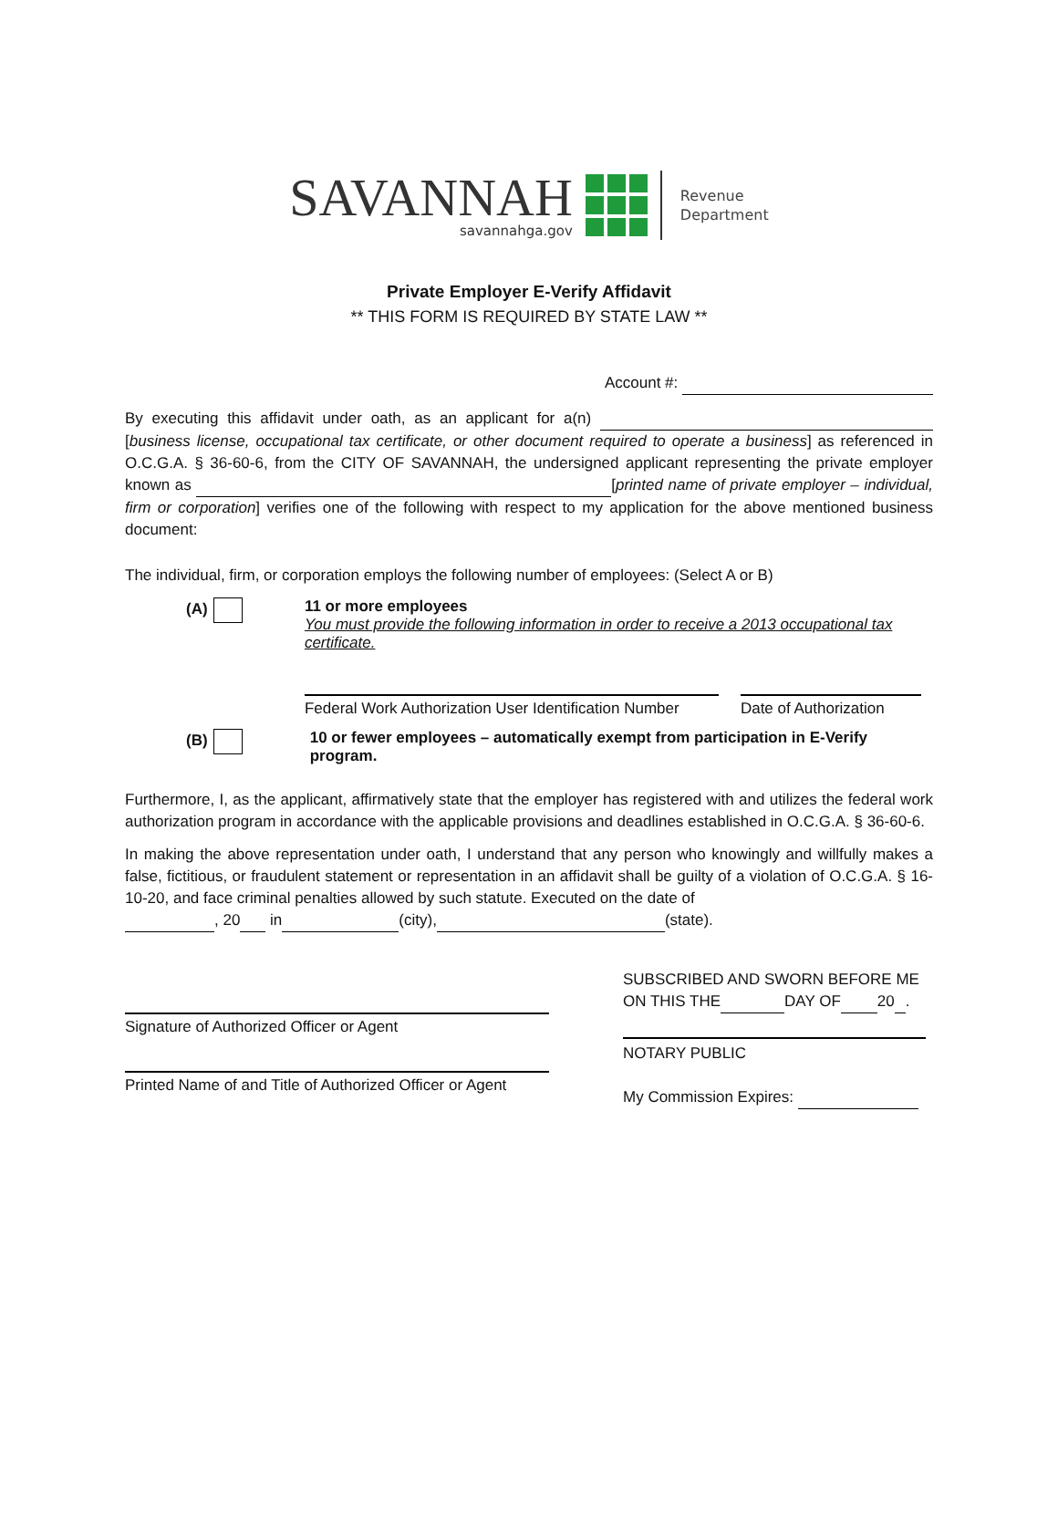SAVANNAH
savannahga.gov
Revenue
Department
Private Employer E-Verify Affidavit
** THIS FORM IS REQUIRED BY STATE LAW **
Account #:
By executing this affidavit under oath, as an applicant for a(n) [business license, occupational tax certificate, or other document required to operate a business] as referenced in O.C.G.A. § 36-60-6, from the CITY OF SAVANNAH, the undersigned applicant representing the private employer known as [printed name of private employer – individual, firm or corporation] verifies one of the following with respect to my application for the above mentioned business document:
The individual, firm, or corporation employs the following number of employees: (Select A or B)
(A) 11 or more employees
You must provide the following information in order to receive a 2013 occupational tax certificate.
Federal Work Authorization User Identification Number
Date of Authorization
(B) 10 or fewer employees – automatically exempt from participation in E-Verify program.
Furthermore, I, as the applicant, affirmatively state that the employer has registered with and utilizes the federal work authorization program in accordance with the applicable provisions and deadlines established in O.C.G.A. § 36-60-6.
In making the above representation under oath, I understand that any person who knowingly and willfully makes a false, fictitious, or fraudulent statement or representation in an affidavit shall be guilty of a violation of O.C.G.A. § 16-10-20, and face criminal penalties allowed by such statute. Executed on the date of
, 20 in (city), (state).
Signature of Authorized Officer or Agent
Printed Name of and Title of Authorized Officer or Agent
SUBSCRIBED AND SWORN BEFORE ME
ON THIS THE DAY OF 20 .
NOTARY PUBLIC
My Commission Expires: